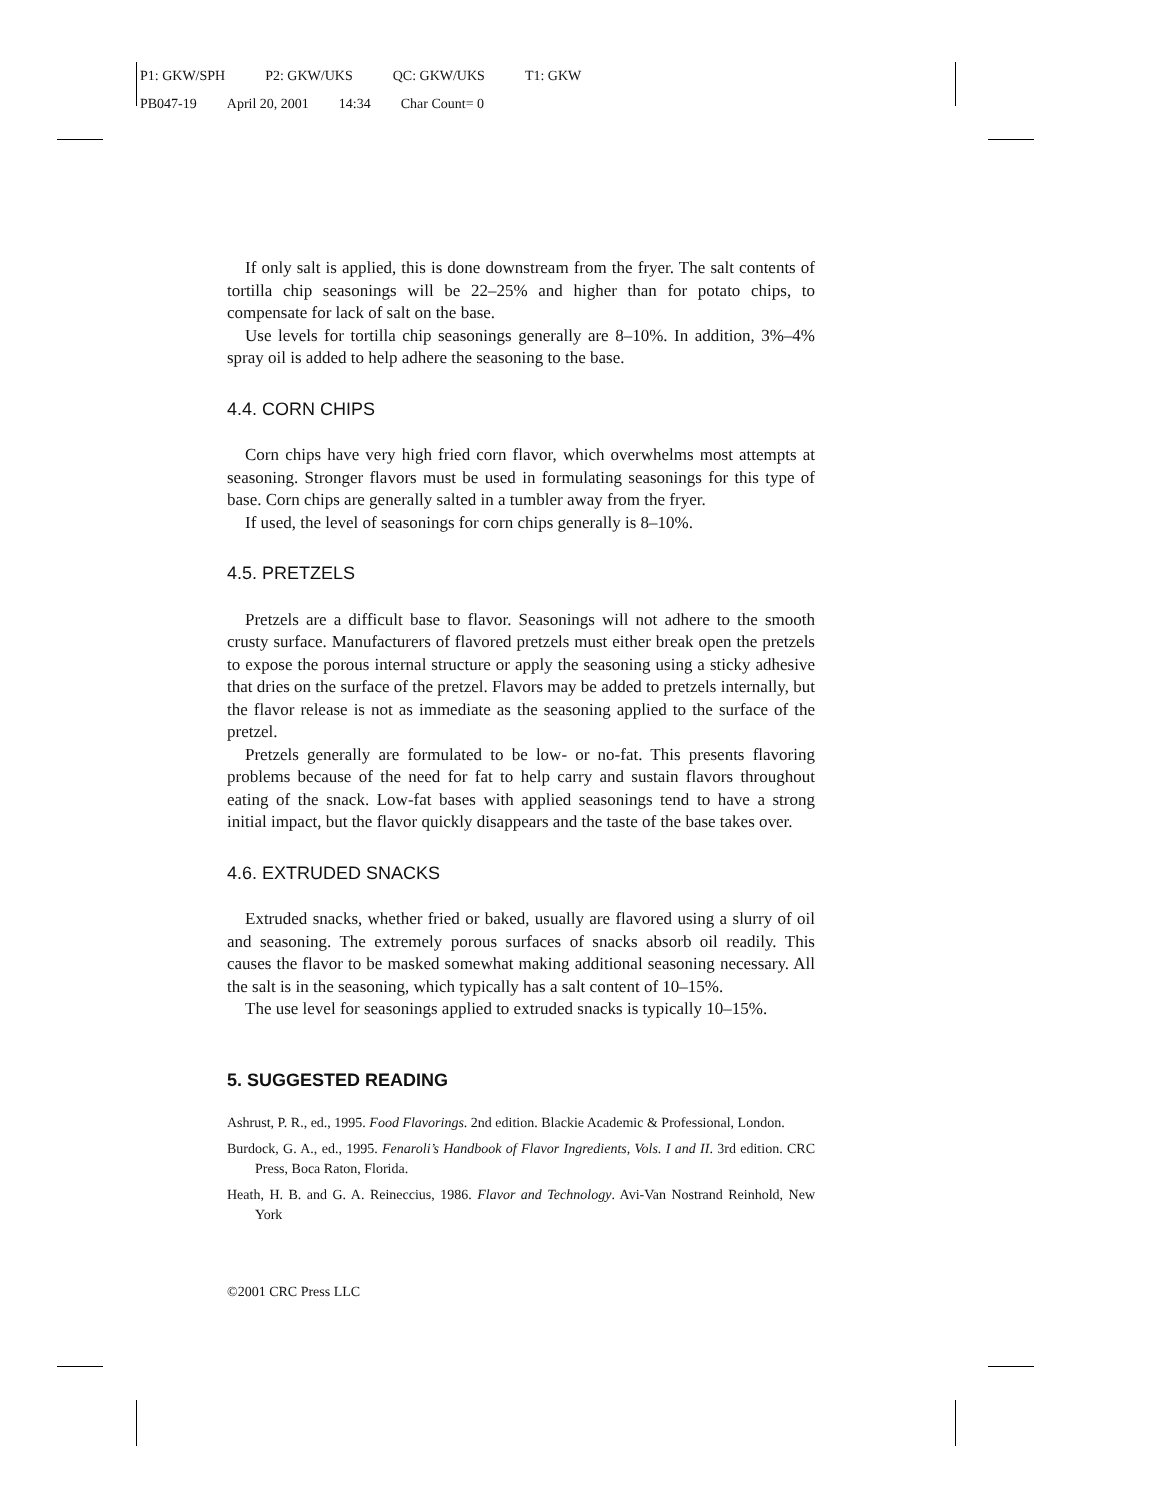P1: GKW/SPH P2: GKW/UKS QC: GKW/UKS T1: GKW
PB047-19 April 20, 2001 14:34 Char Count= 0
If only salt is applied, this is done downstream from the fryer. The salt contents of tortilla chip seasonings will be 22–25% and higher than for potato chips, to compensate for lack of salt on the base.
Use levels for tortilla chip seasonings generally are 8–10%. In addition, 3%–4% spray oil is added to help adhere the seasoning to the base.
4.4. CORN CHIPS
Corn chips have very high fried corn flavor, which overwhelms most attempts at seasoning. Stronger flavors must be used in formulating seasonings for this type of base. Corn chips are generally salted in a tumbler away from the fryer.
If used, the level of seasonings for corn chips generally is 8–10%.
4.5. PRETZELS
Pretzels are a difficult base to flavor. Seasonings will not adhere to the smooth crusty surface. Manufacturers of flavored pretzels must either break open the pretzels to expose the porous internal structure or apply the seasoning using a sticky adhesive that dries on the surface of the pretzel. Flavors may be added to pretzels internally, but the flavor release is not as immediate as the seasoning applied to the surface of the pretzel.
Pretzels generally are formulated to be low- or no-fat. This presents flavoring problems because of the need for fat to help carry and sustain flavors throughout eating of the snack. Low-fat bases with applied seasonings tend to have a strong initial impact, but the flavor quickly disappears and the taste of the base takes over.
4.6. EXTRUDED SNACKS
Extruded snacks, whether fried or baked, usually are flavored using a slurry of oil and seasoning. The extremely porous surfaces of snacks absorb oil readily. This causes the flavor to be masked somewhat making additional seasoning necessary. All the salt is in the seasoning, which typically has a salt content of 10–15%.
The use level for seasonings applied to extruded snacks is typically 10–15%.
5. SUGGESTED READING
Ashrust, P. R., ed., 1995. Food Flavorings. 2nd edition. Blackie Academic & Professional, London.
Burdock, G. A., ed., 1995. Fenaroli’s Handbook of Flavor Ingredients, Vols. I and II. 3rd edition. CRC Press, Boca Raton, Florida.
Heath, H. B. and G. A. Reineccius, 1986. Flavor and Technology. Avi-Van Nostrand Reinhold, New York
©2001 CRC Press LLC